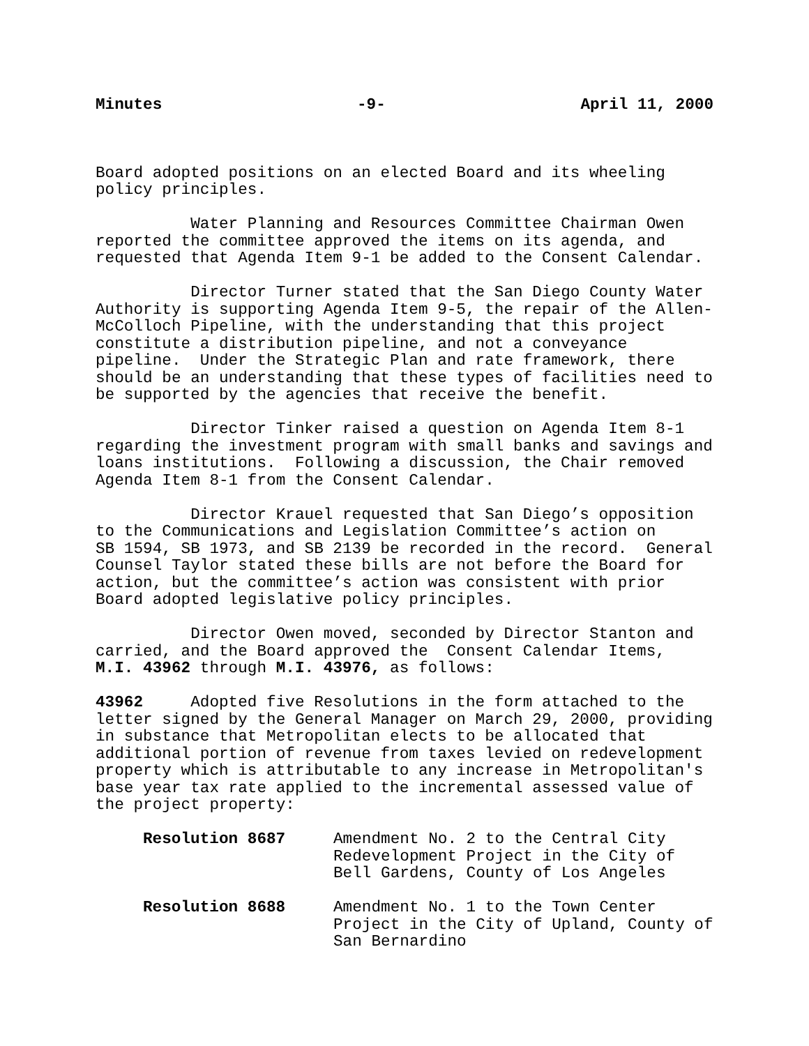Minutes -9- April 11, 2000
Board adopted positions on an elected Board and its wheeling policy principles.
Water Planning and Resources Committee Chairman Owen reported the committee approved the items on its agenda, and requested that Agenda Item 9-1 be added to the Consent Calendar.
Director Turner stated that the San Diego County Water Authority is supporting Agenda Item 9-5, the repair of the Allen- McColloch Pipeline, with the understanding that this project constitute a distribution pipeline, and not a conveyance pipeline. Under the Strategic Plan and rate framework, there should be an understanding that these types of facilities need to be supported by the agencies that receive the benefit.
Director Tinker raised a question on Agenda Item 8-1 regarding the investment program with small banks and savings and loans institutions. Following a discussion, the Chair removed Agenda Item 8-1 from the Consent Calendar.
Director Krauel requested that San Diego’s opposition to the Communications and Legislation Committee’s action on SB 1594, SB 1973, and SB 2139 be recorded in the record. General Counsel Taylor stated these bills are not before the Board for action, but the committee’s action was consistent with prior Board adopted legislative policy principles.
Director Owen moved, seconded by Director Stanton and carried, and the Board approved the Consent Calendar Items, M.I. 43962 through M.I. 43976, as follows:
43962 Adopted five Resolutions in the form attached to the letter signed by the General Manager on March 29, 2000, providing in substance that Metropolitan elects to be allocated that additional portion of revenue from taxes levied on redevelopment property which is attributable to any increase in Metropolitan's base year tax rate applied to the incremental assessed value of the project property:
Resolution 8687 Amendment No. 2 to the Central City Redevelopment Project in the City of Bell Gardens, County of Los Angeles
Resolution 8688 Amendment No. 1 to the Town Center Project in the City of Upland, County of San Bernardino